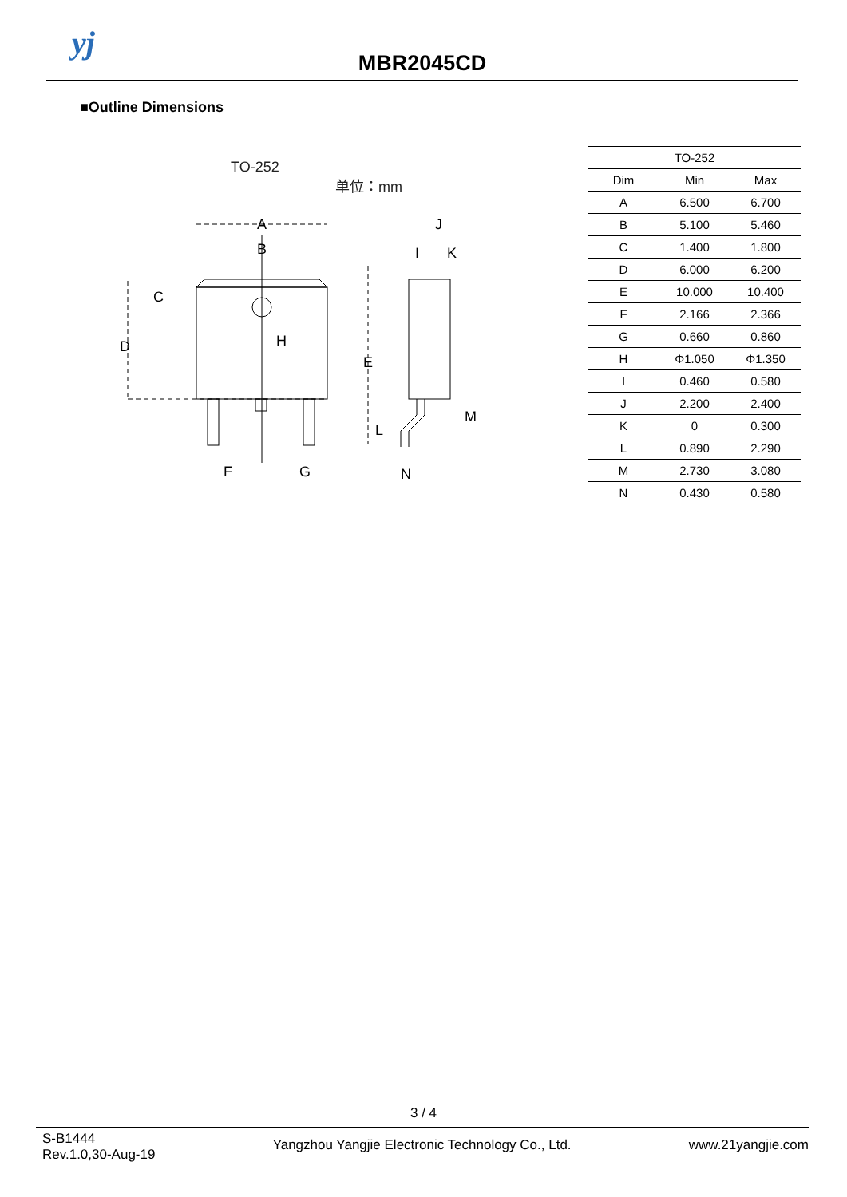yj
MBR2045CD
■Outline Dimensions
TO-252
单位：mm
A
B
C
D
E
F
G
H
I
J
K
L
M
N
| TO-252 | | |
| --- | --- | --- |
| Dim | Min | Max |
| A | 6.500 | 6.700 |
| B | 5.100 | 5.460 |
| C | 1.400 | 1.800 |
| D | 6.000 | 6.200 |
| E | 10.000 | 10.400 |
| F | 2.166 | 2.366 |
| G | 0.660 | 0.860 |
| H | Φ1.050 | Φ1.350 |
| I | 0.460 | 0.580 |
| J | 2.200 | 2.400 |
| K | 0 | 0.300 |
| L | 0.890 | 2.290 |
| M | 2.730 | 3.080 |
| N | 0.430 | 0.580 |
3 / 4
S-B1444
Rev.1.0,30-Aug-19
Yangzhou Yangjie Electronic Technology Co., Ltd.
www.21yangjie.com